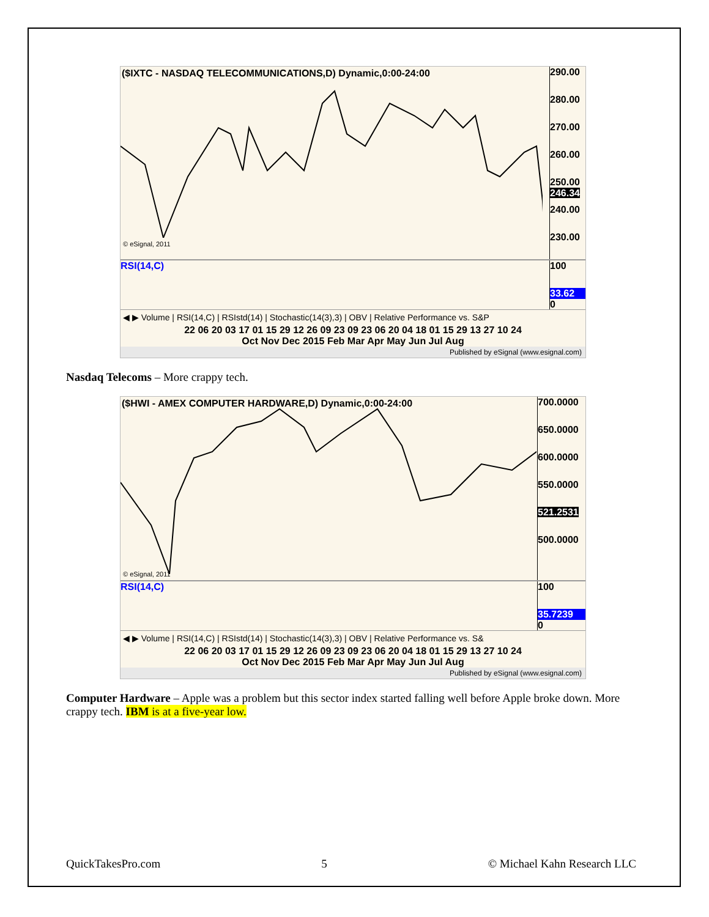($IXTC - NASDAQ TELECOMMUNICATIONS,D) Dynamic,0:00-24:00
© eSignal, 2011
290.00
280.00
270.00
260.00
250.00 246.34
240.00
230.00
RSI(14,C)
100
33.62
0
◀ ▶ Volume | RSI(14,C) | RSIstd(14) | Stochastic(14(3),3) | OBV | Relative Performance vs. S&P
22 06 20 03 17 01 15 29 12 26 09 23 09 23 06 20 04 18 01 15 29 13 27 10 24
Oct Nov Dec 2015 Feb Mar Apr May Jun Jul Aug
Published by eSignal (www.esignal.com)
Nasdaq Telecoms – More crappy tech.
($HWI - AMEX COMPUTER HARDWARE,D) Dynamic,0:00-24:00
© eSignal, 2011
700.0000
650.0000
600.0000
550.0000
521.2531
500.0000
RSI(14,C)
100
35.7239
0
◀ ▶ Volume | RSI(14,C) | RSIstd(14) | Stochastic(14(3),3) | OBV | Relative Performance vs. S&
22 06 20 03 17 01 15 29 12 26 09 23 09 23 06 20 04 18 01 15 29 13 27 10 24
Oct Nov Dec 2015 Feb Mar Apr May Jun Jul Aug
Published by eSignal (www.esignal.com)
Computer Hardware – Apple was a problem but this sector index started falling well before Apple broke down. More crappy tech. IBM is at a five-year low.
QuickTakesPro.com 5 © Michael Kahn Research LLC